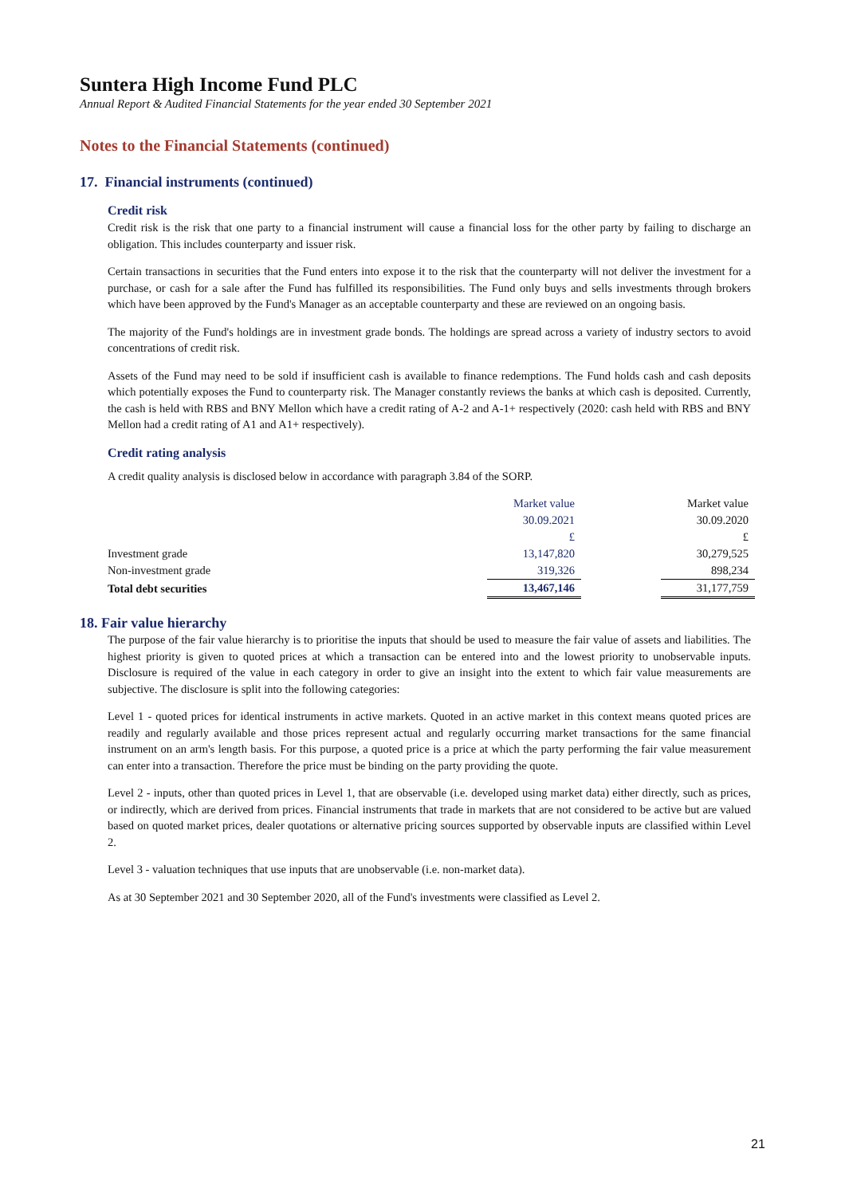Suntera High Income Fund PLC
Annual Report & Audited Financial Statements for the year ended 30 September 2021
Notes to the Financial Statements (continued)
17. Financial instruments (continued)
Credit risk
Credit risk is the risk that one party to a financial instrument will cause a financial loss for the other party by failing to discharge an obligation. This includes counterparty and issuer risk.
Certain transactions in securities that the Fund enters into expose it to the risk that the counterparty will not deliver the investment for a purchase, or cash for a sale after the Fund has fulfilled its responsibilities. The Fund only buys and sells investments through brokers which have been approved by the Fund's Manager as an acceptable counterparty and these are reviewed on an ongoing basis.
The majority of the Fund's holdings are in investment grade bonds. The holdings are spread across a variety of industry sectors to avoid concentrations of credit risk.
Assets of the Fund may need to be sold if insufficient cash is available to finance redemptions. The Fund holds cash and cash deposits which potentially exposes the Fund to counterparty risk. The Manager constantly reviews the banks at which cash is deposited. Currently, the cash is held with RBS and BNY Mellon which have a credit rating of A-2 and A-1+ respectively (2020: cash held with RBS and BNY Mellon had a credit rating of A1 and A1+ respectively).
Credit rating analysis
A credit quality analysis is disclosed below in accordance with paragraph 3.84 of the SORP.
| | Market value | | Market value |
| | 30.09.2021 | | 30.09.2020 |
| | £ | | £ |
| Investment grade | 13,147,820 | | 30,279,525 |
| Non-investment grade | 319,326 | | 898,234 |
| Total debt securities | 13,467,146 | | 31,177,759 |
18. Fair value hierarchy
The purpose of the fair value hierarchy is to prioritise the inputs that should be used to measure the fair value of assets and liabilities. The highest priority is given to quoted prices at which a transaction can be entered into and the lowest priority to unobservable inputs. Disclosure is required of the value in each category in order to give an insight into the extent to which fair value measurements are subjective. The disclosure is split into the following categories:
Level 1 - quoted prices for identical instruments in active markets. Quoted in an active market in this context means quoted prices are readily and regularly available and those prices represent actual and regularly occurring market transactions for the same financial instrument on an arm's length basis. For this purpose, a quoted price is a price at which the party performing the fair value measurement can enter into a transaction. Therefore the price must be binding on the party providing the quote.
Level 2 - inputs, other than quoted prices in Level 1, that are observable (i.e. developed using market data) either directly, such as prices, or indirectly, which are derived from prices. Financial instruments that trade in markets that are not considered to be active but are valued based on quoted market prices, dealer quotations or alternative pricing sources supported by observable inputs are classified within Level 2.
Level 3 - valuation techniques that use inputs that are unobservable (i.e. non-market data).
As at 30 September 2021 and 30 September 2020, all of the Fund's investments were classified as Level 2.
21